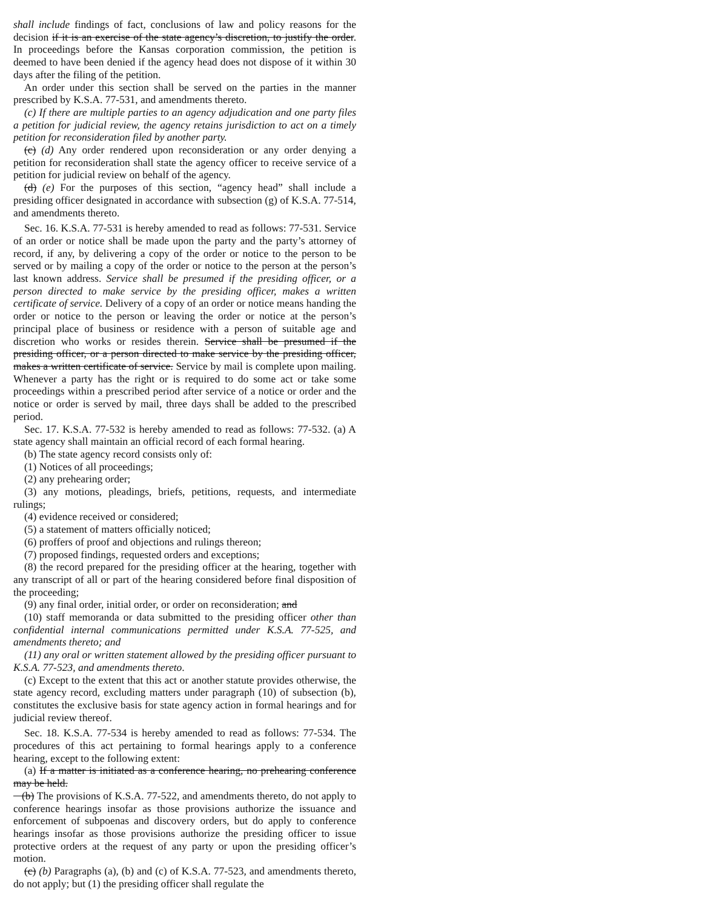shall include findings of fact, conclusions of law and policy reasons for the decision if it is an exercise of the state agency’s discretion, to justify the order. In proceedings before the Kansas corporation commission, the petition is deemed to have been denied if the agency head does not dispose of it within 30 days after the filing of the petition.
An order under this section shall be served on the parties in the manner prescribed by K.S.A. 77-531, and amendments thereto.
(c) If there are multiple parties to an agency adjudication and one party files a petition for judicial review, the agency retains jurisdiction to act on a timely petition for reconsideration filed by another party.
(c) (d) Any order rendered upon reconsideration or any order denying a petition for reconsideration shall state the agency officer to receive service of a petition for judicial review on behalf of the agency.
(d) (e) For the purposes of this section, “agency head” shall include a presiding officer designated in accordance with subsection (g) of K.S.A. 77-514, and amendments thereto.
Sec. 16. K.S.A. 77-531 is hereby amended to read as follows: 77-531. Service of an order or notice shall be made upon the party and the party’s attorney of record, if any, by delivering a copy of the order or notice to the person to be served or by mailing a copy of the order or notice to the person at the person’s last known address. Service shall be presumed if the presiding officer, or a person directed to make service by the presiding officer, makes a written certificate of service. Delivery of a copy of an order or notice means handing the order or notice to the person or leaving the order or notice at the person’s principal place of business or residence with a person of suitable age and discretion who works or resides therein. Service shall be presumed if the presiding officer, or a person directed to make service by the presiding officer, makes a written certificate of service. Service by mail is complete upon mailing. Whenever a party has the right or is required to do some act or take some proceedings within a prescribed period after service of a notice or order and the notice or order is served by mail, three days shall be added to the prescribed period.
Sec. 17. K.S.A. 77-532 is hereby amended to read as follows: 77-532. (a) A state agency shall maintain an official record of each formal hearing.
(b) The state agency record consists only of:
(1) Notices of all proceedings;
(2) any prehearing order;
(3) any motions, pleadings, briefs, petitions, requests, and intermediate rulings;
(4) evidence received or considered;
(5) a statement of matters officially noticed;
(6) proffers of proof and objections and rulings thereon;
(7) proposed findings, requested orders and exceptions;
(8) the record prepared for the presiding officer at the hearing, together with any transcript of all or part of the hearing considered before final disposition of the proceeding;
(9) any final order, initial order, or order on reconsideration; and
(10) staff memoranda or data submitted to the presiding officer other than confidential internal communications permitted under K.S.A. 77-525, and amendments thereto; and
(11) any oral or written statement allowed by the presiding officer pursuant to K.S.A. 77-523, and amendments thereto.
(c) Except to the extent that this act or another statute provides otherwise, the state agency record, excluding matters under paragraph (10) of subsection (b), constitutes the exclusive basis for state agency action in formal hearings and for judicial review thereof.
Sec. 18. K.S.A. 77-534 is hereby amended to read as follows: 77-534. The procedures of this act pertaining to formal hearings apply to a conference hearing, except to the following extent:
(a) If a matter is initiated as a conference hearing, no prehearing conference may be held.
(b) The provisions of K.S.A. 77-522, and amendments thereto, do not apply to conference hearings insofar as those provisions authorize the issuance and enforcement of subpoenas and discovery orders, but do apply to conference hearings insofar as those provisions authorize the presiding officer to issue protective orders at the request of any party or upon the presiding officer’s motion.
(c) (b) Paragraphs (a), (b) and (c) of K.S.A. 77-523, and amendments thereto, do not apply; but (1) the presiding officer shall regulate the